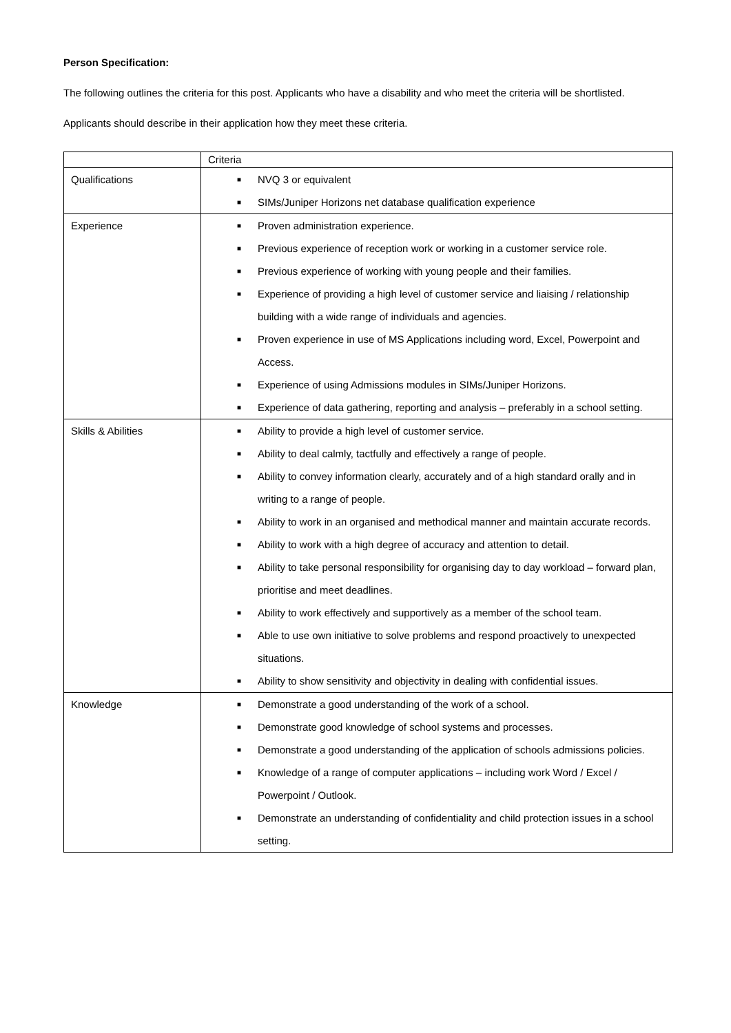Person Specification:
The following outlines the criteria for this post. Applicants who have a disability and who meet the criteria will be shortlisted.
Applicants should describe in their application how they meet these criteria.
| | Criteria |
| Qualifications | ■ NVQ 3 or equivalent ■ SIMs/Juniper Horizons net database qualification experience |
| Experience | ■ Proven administration experience. ■ Previous experience of reception work or working in a customer service role. ■ Previous experience of working with young people and their families. ■ Experience of providing a high level of customer service and liaising / relationship building with a wide range of individuals and agencies. ■ Proven experience in use of MS Applications including word, Excel, Powerpoint and Access. ■ Experience of using Admissions modules in SIMs/Juniper Horizons. ■ Experience of data gathering, reporting and analysis – preferably in a school setting. |
| Skills & Abilities | ■ Ability to provide a high level of customer service. ■ Ability to deal calmly, tactfully and effectively a range of people. ■ Ability to convey information clearly, accurately and of a high standard orally and in writing to a range of people. ■ Ability to work in an organised and methodical manner and maintain accurate records. ■ Ability to work with a high degree of accuracy and attention to detail. ■ Ability to take personal responsibility for organising day to day workload – forward plan, prioritise and meet deadlines. ■ Ability to work effectively and supportively as a member of the school team. ■ Able to use own initiative to solve problems and respond proactively to unexpected situations. ■ Ability to show sensitivity and objectivity in dealing with confidential issues. |
| Knowledge | ■ Demonstrate a good understanding of the work of a school. ■ Demonstrate good knowledge of school systems and processes. ■ Demonstrate a good understanding of the application of schools admissions policies. ■ Knowledge of a range of computer applications – including work Word / Excel / Powerpoint / Outlook. ■ Demonstrate an understanding of confidentiality and child protection issues in a school setting. |